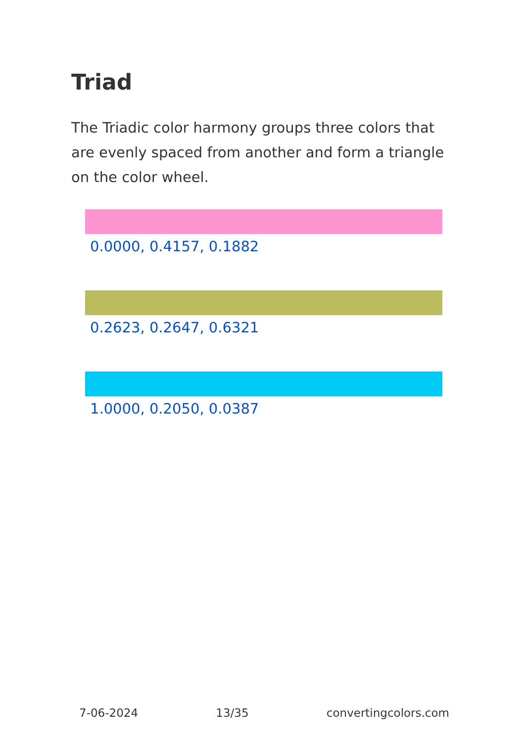Triad
The Triadic color harmony groups three colors that are evenly spaced from another and form a triangle on the color wheel.
0.0000, 0.4157, 0.1882
0.2623, 0.2647, 0.6321
1.0000, 0.2050, 0.0387
7-06-2024 13/35 convertingcolors.com